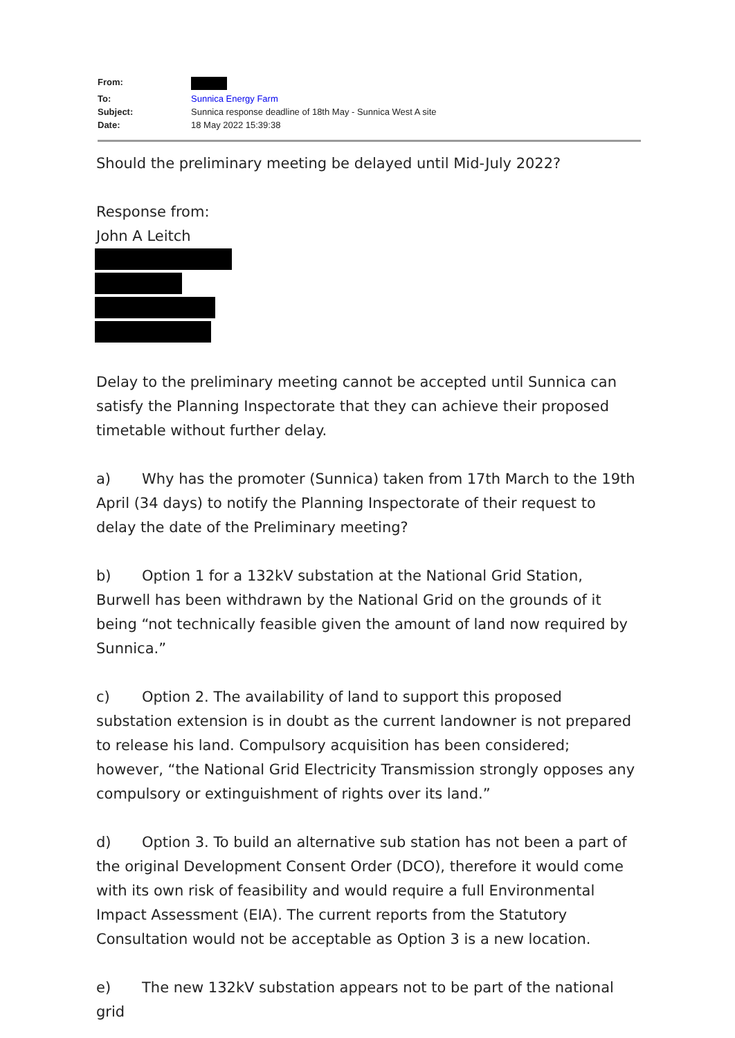| From: | |
| To: | Sunnica Energy Farm |
| Subject: | Sunnica response deadline of 18th May - Sunnica West A site |
| Date: | 18 May 2022 15:39:38 |
Should the preliminary meeting be delayed until Mid-July 2022?
Response from:
John A Leitch
Delay to the preliminary meeting cannot be accepted until Sunnica can satisfy the Planning Inspectorate that they can achieve their proposed timetable without further delay.
a) Why has the promoter (Sunnica) taken from 17th March to the 19th April (34 days) to notify the Planning Inspectorate of their request to delay the date of the Preliminary meeting?
b) Option 1 for a 132kV substation at the National Grid Station, Burwell has been withdrawn by the National Grid on the grounds of it being “not technically feasible given the amount of land now required by Sunnica.”
c) Option 2. The availability of land to support this proposed substation extension is in doubt as the current landowner is not prepared to release his land. Compulsory acquisition has been considered; however, “the National Grid Electricity Transmission strongly opposes any compulsory or extinguishment of rights over its land.”
d) Option 3. To build an alternative sub station has not been a part of the original Development Consent Order (DCO), therefore it would come with its own risk of feasibility and would require a full Environmental Impact Assessment (EIA). The current reports from the Statutory Consultation would not be acceptable as Option 3 is a new location.
e) The new 132kV substation appears not to be part of the national grid